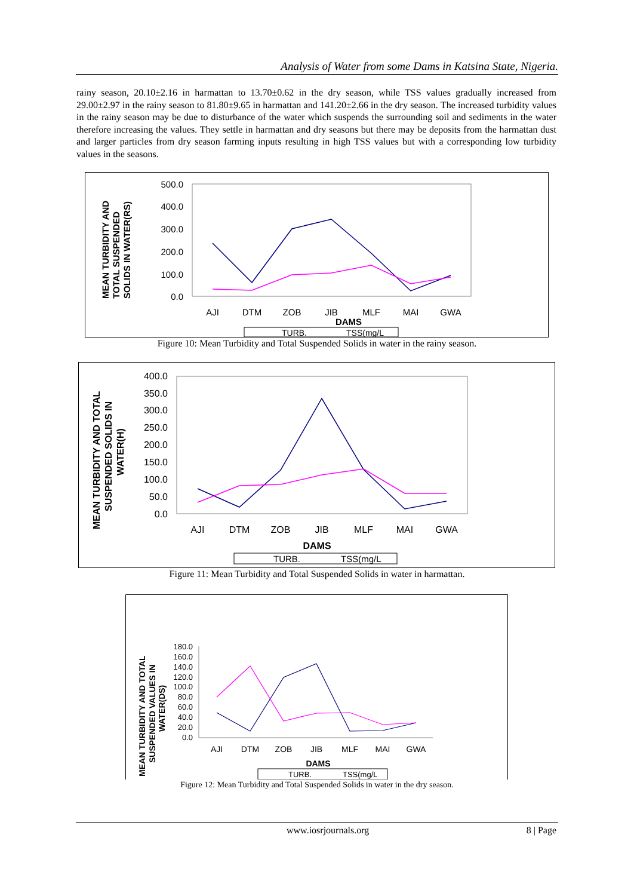Analysis of Water from some Dams in Katsina State, Nigeria.
rainy season, 20.10±2.16 in harmattan to 13.70±0.62 in the dry season, while TSS values gradually increased from 29.00±2.97 in the rainy season to 81.80±9.65 in harmattan and 141.20±2.66 in the dry season. The increased turbidity values in the rainy season may be due to disturbance of the water which suspends the surrounding soil and sediments in the water therefore increasing the values. They settle in harmattan and dry seasons but there may be deposits from the harmattan dust and larger particles from dry season farming inputs resulting in high TSS values but with a corresponding low turbidity values in the seasons.
MEAN TURBIDITY AND
TOTAL SUSPENDED
SOLIDS IN WATER(RS)
500.0
400.0
300.0
200.0
100.0
0.0
AJI
DTM
ZOB
JIB
MLF
MAI
GWA
DAMS
TURB.
TSS(mg/L
Figure 10: Mean Turbidity and Total Suspended Solids in water in the rainy season.
MEAN TURBIDITY AND TOTAL
SUSPENDED SOLIDS IN
WATER(H)
400.0
350.0
300.0
250.0
200.0
150.0
100.0
50.0
0.0
AJI
DTM
ZOB
JIB
MLF
MAI
GWA
DAMS
TURB.
TSS(mg/L
Figure 11: Mean Turbidity and Total Suspended Solids in water in harmattan.
MEAN TURBIDITY AND TOTAL
SUSPENDED VALUES IN
WATER(DS)
180.0
160.0
140.0
120.0
100.0
80.0
60.0
40.0
20.0
0.0
AJI
DTM
ZOB
JIB
MLF
MAI
GWA
DAMS
TURB.
TSS(mg/L
Figure 12: Mean Turbidity and Total Suspended Solids in water in the dry season.
www.iosrjournals.org 8 | Page